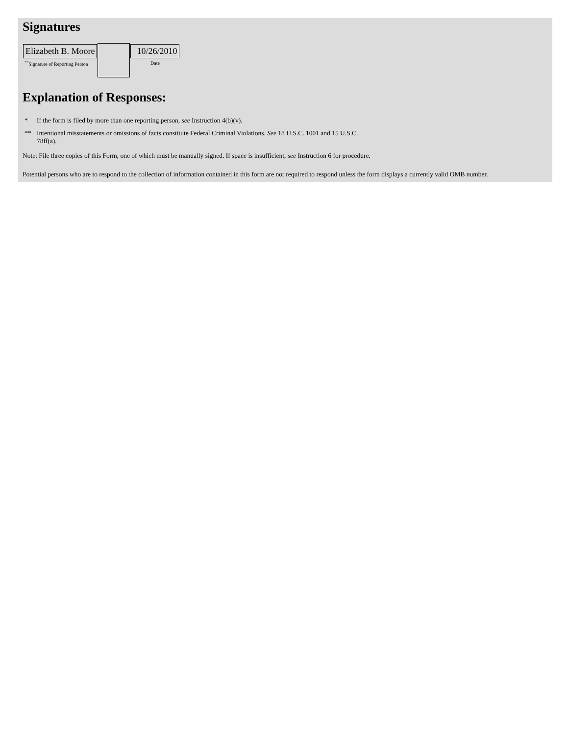Signatures
| Elizabeth B. Moore <sup>**</sup> Signature of Reporting Person | | 10/26/2010 Date |
Explanation of Responses:
* If the form is filed by more than one reporting person, see Instruction 4(b)(v).
** Intentional misstatements or omissions of facts constitute Federal Criminal Violations. See 18 U.S.C. 1001 and 15 U.S.C.
78ff(a).
Note: File three copies of this Form, one of which must be manually signed. If space is insufficient, see Instruction 6 for procedure.
Potential persons who are to respond to the collection of information contained in this form are not required to respond unless the form displays a currently valid OMB number.